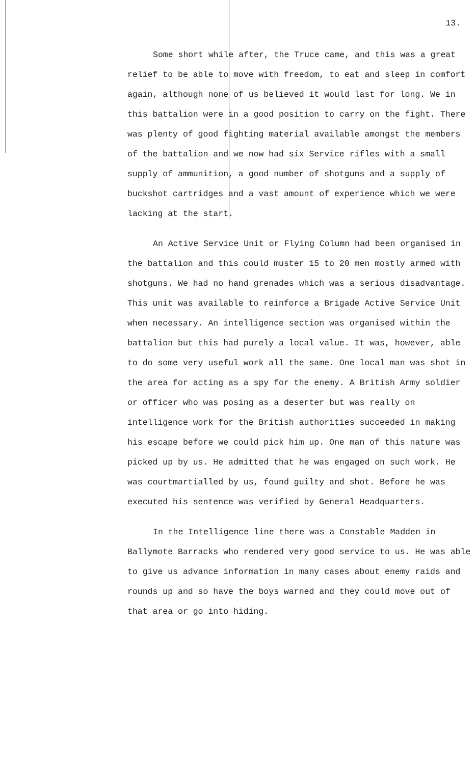13.
Some short while after, the Truce came, and this was a great relief to be able to move with freedom, to eat and sleep in comfort again, although none of us believed it would last for long. We in this battalion were in a good position to carry on the fight. There was plenty of good fighting material available amongst the members of the battalion and we now had six Service rifles with a small supply of ammunition, a good number of shotguns and a supply of buckshot cartridges and a vast amount of experience which we were lacking at the start.
An Active Service Unit or Flying Column had been organised in the battalion and this could muster 15 to 20 men mostly armed with shotguns. We had no hand grenades which was a serious disadvantage. This unit was available to reinforce a Brigade Active Service Unit when necessary. An intelligence section was organised within the battalion but this had purely a local value. It was, however, able to do some very useful work all the same. One local man was shot in the area for acting as a spy for the enemy. A British Army soldier or officer who was posing as a deserter but was really on intelligence work for the British authorities succeeded in making his escape before we could pick him up. One man of this nature was picked up by us. He admitted that he was engaged on such work. He was courtmartialled by us, found guilty and shot. Before he was executed his sentence was verified by General Headquarters.
In the Intelligence line there was a Constable Madden in Ballymote Barracks who rendered very good service to us. He was able to give us advance information in many cases about enemy raids and rounds up and so have the boys warned and they could move out of that area or go into hiding.